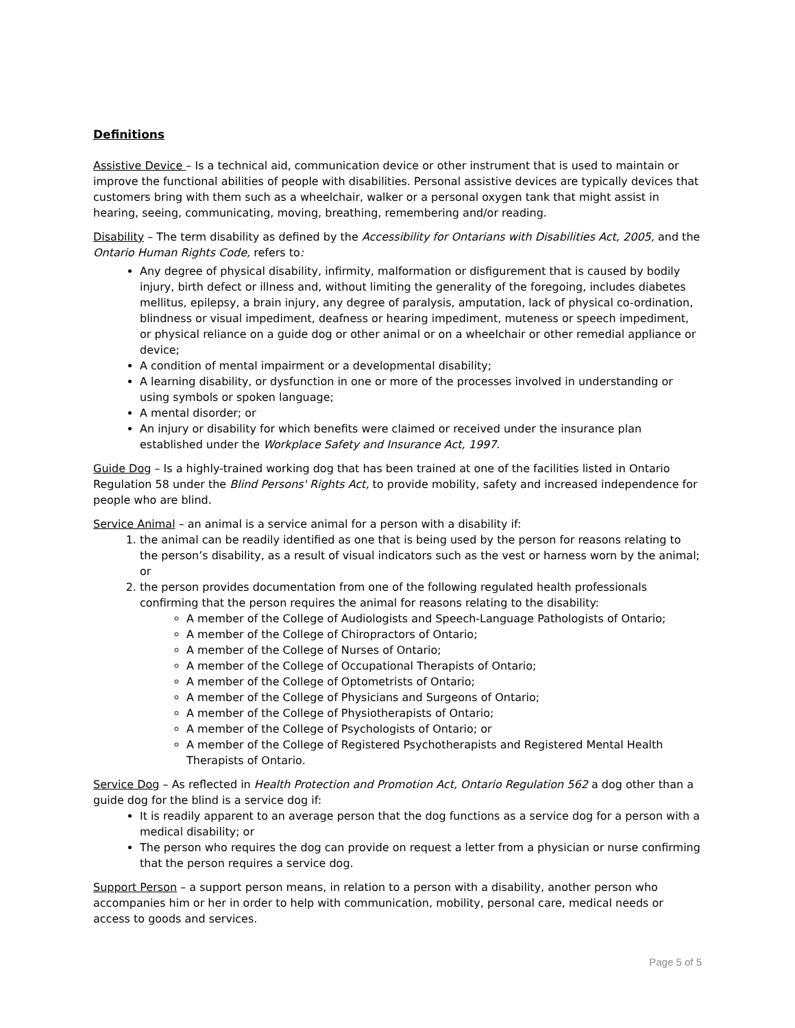Definitions
Assistive Device – Is a technical aid, communication device or other instrument that is used to maintain or improve the functional abilities of people with disabilities. Personal assistive devices are typically devices that customers bring with them such as a wheelchair, walker or a personal oxygen tank that might assist in hearing, seeing, communicating, moving, breathing, remembering and/or reading.
Disability – The term disability as defined by the Accessibility for Ontarians with Disabilities Act, 2005, and the Ontario Human Rights Code, refers to:
Any degree of physical disability, infirmity, malformation or disfigurement that is caused by bodily injury, birth defect or illness and, without limiting the generality of the foregoing, includes diabetes mellitus, epilepsy, a brain injury, any degree of paralysis, amputation, lack of physical co-ordination, blindness or visual impediment, deafness or hearing impediment, muteness or speech impediment, or physical reliance on a guide dog or other animal or on a wheelchair or other remedial appliance or device;
A condition of mental impairment or a developmental disability;
A learning disability, or dysfunction in one or more of the processes involved in understanding or using symbols or spoken language;
A mental disorder; or
An injury or disability for which benefits were claimed or received under the insurance plan established under the Workplace Safety and Insurance Act, 1997.
Guide Dog – Is a highly-trained working dog that has been trained at one of the facilities listed in Ontario Regulation 58 under the Blind Persons' Rights Act, to provide mobility, safety and increased independence for people who are blind.
Service Animal – an animal is a service animal for a person with a disability if:
1. the animal can be readily identified as one that is being used by the person for reasons relating to the person’s disability, as a result of visual indicators such as the vest or harness worn by the animal; or
2. the person provides documentation from one of the following regulated health professionals confirming that the person requires the animal for reasons relating to the disability:
A member of the College of Audiologists and Speech-Language Pathologists of Ontario;
A member of the College of Chiropractors of Ontario;
A member of the College of Nurses of Ontario;
A member of the College of Occupational Therapists of Ontario;
A member of the College of Optometrists of Ontario;
A member of the College of Physicians and Surgeons of Ontario;
A member of the College of Physiotherapists of Ontario;
A member of the College of Psychologists of Ontario; or
A member of the College of Registered Psychotherapists and Registered Mental Health Therapists of Ontario.
Service Dog – As reflected in Health Protection and Promotion Act, Ontario Regulation 562 a dog other than a guide dog for the blind is a service dog if:
It is readily apparent to an average person that the dog functions as a service dog for a person with a medical disability; or
The person who requires the dog can provide on request a letter from a physician or nurse confirming that the person requires a service dog.
Support Person – a support person means, in relation to a person with a disability, another person who accompanies him or her in order to help with communication, mobility, personal care, medical needs or access to goods and services.
Page 5 of 5